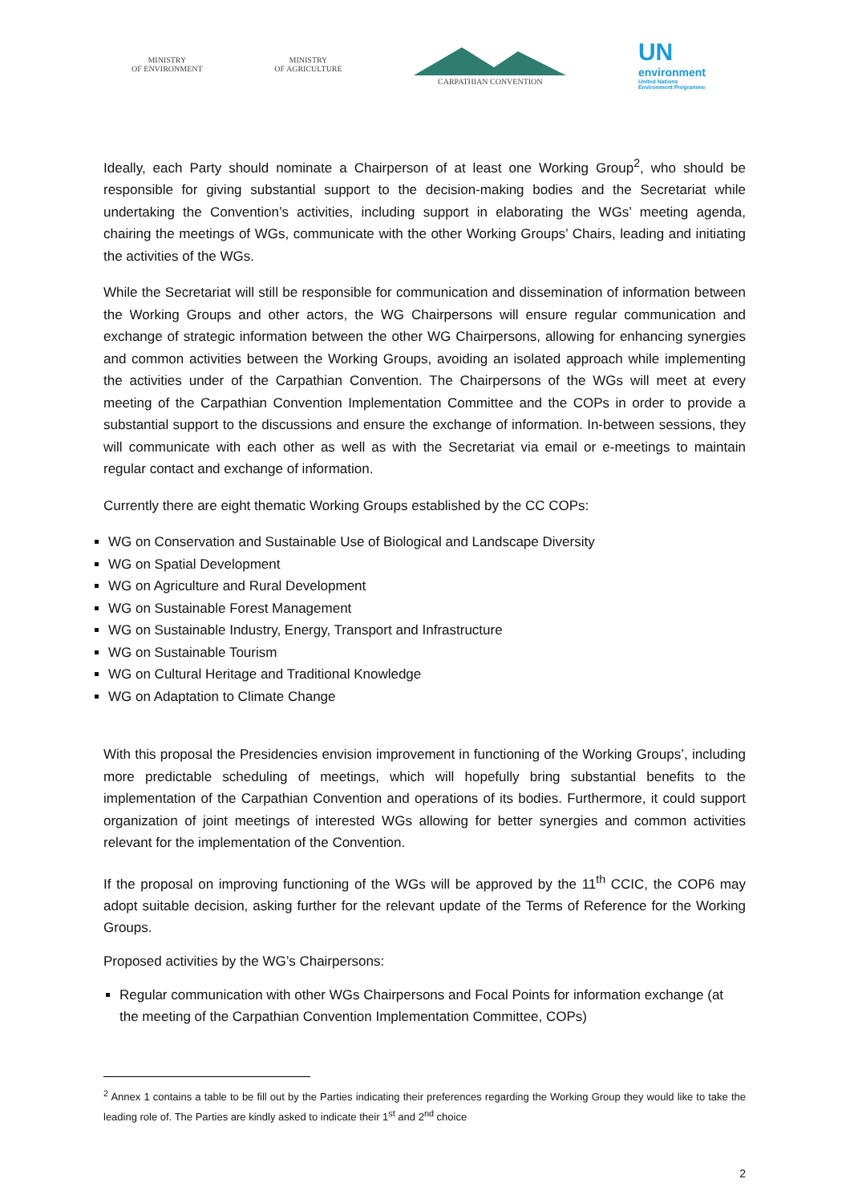MINISTRY
OF ENVIRONMENT
MINISTRY
OF AGRICULTURE
CARPATHIAN CONVENTION
UN
environment
United Nations
Environment Programme
Ideally, each Party should nominate a Chairperson of at least one Working Group<sup>2</sup>, who should be responsible for giving substantial support to the decision-making bodies and the Secretariat while undertaking the Convention’s activities, including support in elaborating the WGs’ meeting agenda, chairing the meetings of WGs, communicate with the other Working Groups’ Chairs, leading and initiating the activities of the WGs.
While the Secretariat will still be responsible for communication and dissemination of information between the Working Groups and other actors, the WG Chairpersons will ensure regular communication and exchange of strategic information between the other WG Chairpersons, allowing for enhancing synergies and common activities between the Working Groups, avoiding an isolated approach while implementing the activities under of the Carpathian Convention. The Chairpersons of the WGs will meet at every meeting of the Carpathian Convention Implementation Committee and the COPs in order to provide a substantial support to the discussions and ensure the exchange of information. In-between sessions, they will communicate with each other as well as with the Secretariat via email or e-meetings to maintain regular contact and exchange of information.
Currently there are eight thematic Working Groups established by the CC COPs:
WG on Conservation and Sustainable Use of Biological and Landscape Diversity
WG on Spatial Development
WG on Agriculture and Rural Development
WG on Sustainable Forest Management
WG on Sustainable Industry, Energy, Transport and Infrastructure
WG on Sustainable Tourism
WG on Cultural Heritage and Traditional Knowledge
WG on Adaptation to Climate Change
With this proposal the Presidencies envision improvement in functioning of the Working Groups’, including more predictable scheduling of meetings, which will hopefully bring substantial benefits to the implementation of the Carpathian Convention and operations of its bodies. Furthermore, it could support organization of joint meetings of interested WGs allowing for better synergies and common activities relevant for the implementation of the Convention.
If the proposal on improving functioning of the WGs will be approved by the 11<sup>th</sup> CCIC, the COP6 may adopt suitable decision, asking further for the relevant update of the Terms of Reference for the Working Groups.
Proposed activities by the WG’s Chairpersons:
Regular communication with other WGs Chairpersons and Focal Points for information exchange (at the meeting of the Carpathian Convention Implementation Committee, COPs)
<sup>2</sup> Annex 1 contains a table to be fill out by the Parties indicating their preferences regarding the Working Group they would like to take the leading role of. The Parties are kindly asked to indicate their 1<sup>st</sup> and 2<sup>nd</sup> choice
2